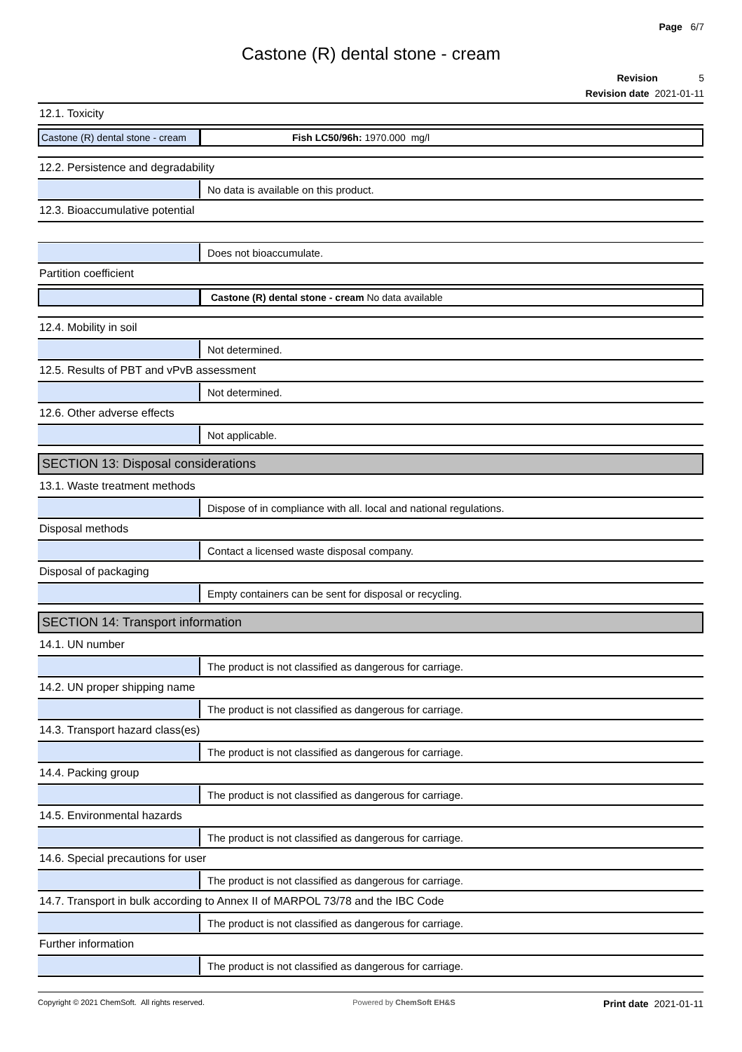Page 6/7
Castone (R) dental stone - cream
Revision 5
Revision date 2021-01-11
12.1. Toxicity
Castone (R) dental stone - cream
Fish LC50/96h: 1970.000 mg/l
12.2. Persistence and degradability
No data is available on this product.
12.3. Bioaccumulative potential
Does not bioaccumulate.
Partition coefficient
Castone (R) dental stone - cream No data available
12.4. Mobility in soil
Not determined.
12.5. Results of PBT and vPvB assessment
Not determined.
12.6. Other adverse effects
Not applicable.
SECTION 13: Disposal considerations
13.1. Waste treatment methods
Dispose of in compliance with all. local and national regulations.
Disposal methods
Contact a licensed waste disposal company.
Disposal of packaging
Empty containers can be sent for disposal or recycling.
SECTION 14: Transport information
14.1. UN number
The product is not classified as dangerous for carriage.
14.2. UN proper shipping name
The product is not classified as dangerous for carriage.
14.3. Transport hazard class(es)
The product is not classified as dangerous for carriage.
14.4. Packing group
The product is not classified as dangerous for carriage.
14.5. Environmental hazards
The product is not classified as dangerous for carriage.
14.6. Special precautions for user
The product is not classified as dangerous for carriage.
14.7. Transport in bulk according to Annex II of MARPOL 73/78 and the IBC Code
The product is not classified as dangerous for carriage.
Further information
The product is not classified as dangerous for carriage.
Copyright © 2021 ChemSoft. All rights reserved. Powered by ChemSoft EH&S Print date 2021-01-11